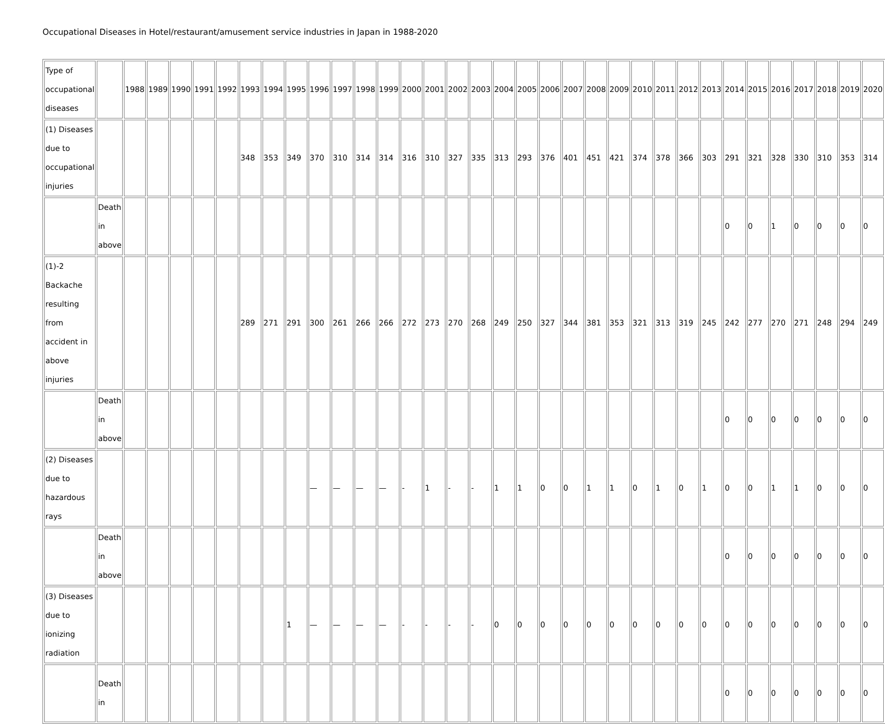Occupational Diseases in Hotel/restaurant/amusement service industries in Japan in 1988-2020
| Type of occupational diseases | | 1988 | 1989 | 1990 | 1991 | 1992 | 1993 | 1994 | 1995 | 1996 | 1997 | 1998 | 1999 | 2000 | 2001 | 2002 | 2003 | 2004 | 2005 | 2006 | 2007 | 2008 | 2009 | 2010 | 2011 | 2012 | 2013 | 2014 | 2015 | 2016 | 2017 | 2018 | 2019 | 2020 |
| (1) Diseases due to occupational injuries | | | | | | | 348 | 353 | 349 | 370 | 310 | 314 | 314 | 316 | 310 | 327 | 335 | 313 | 293 | 376 | 401 | 451 | 421 | 374 | 378 | 366 | 303 | 291 | 321 | 328 | 330 | 310 | 353 | 314 |
| | Death in above | | | | | | | | | | | | | | | | | | | | | | | | | | | 0 | 0 | 1 | 0 | 0 | 0 | 0 |
| (1)-2 Backache resulting from accident in above injuries | | | | | | | 289 | 271 | 291 | 300 | 261 | 266 | 266 | 272 | 273 | 270 | 268 | 249 | 250 | 327 | 344 | 381 | 353 | 321 | 313 | 319 | 245 | 242 | 277 | 270 | 271 | 248 | 294 | 249 |
| | Death in above | | | | | | | | | | | | | | | | | | | | | | | | | | | 0 | 0 | 0 | 0 | 0 | 0 | 0 |
| (2) Diseases due to hazardous rays | | | | | | | | | | — | — | — | — | - | 1 | - | - | 1 | 1 | 0 | 0 | 1 | 1 | 0 | 1 | 0 | 1 | 0 | 0 | 1 | 1 | 0 | 0 | 0 |
| | Death in above | | | | | | | | | | | | | | | | | | | | | | | | | | | 0 | 0 | 0 | 0 | 0 | 0 | 0 |
| (3) Diseases due to ionizing radiation | | | | | | | | | 1 | — | — | — | — | - | - | - | - | 0 | 0 | 0 | 0 | 0 | 0 | 0 | 0 | 0 | 0 | 0 | 0 | 0 | 0 | 0 | 0 | 0 |
| | Death in | | | | | | | | | | | | | | | | | | | | | | | | | | | 0 | 0 | 0 | 0 | 0 | 0 | 0 |